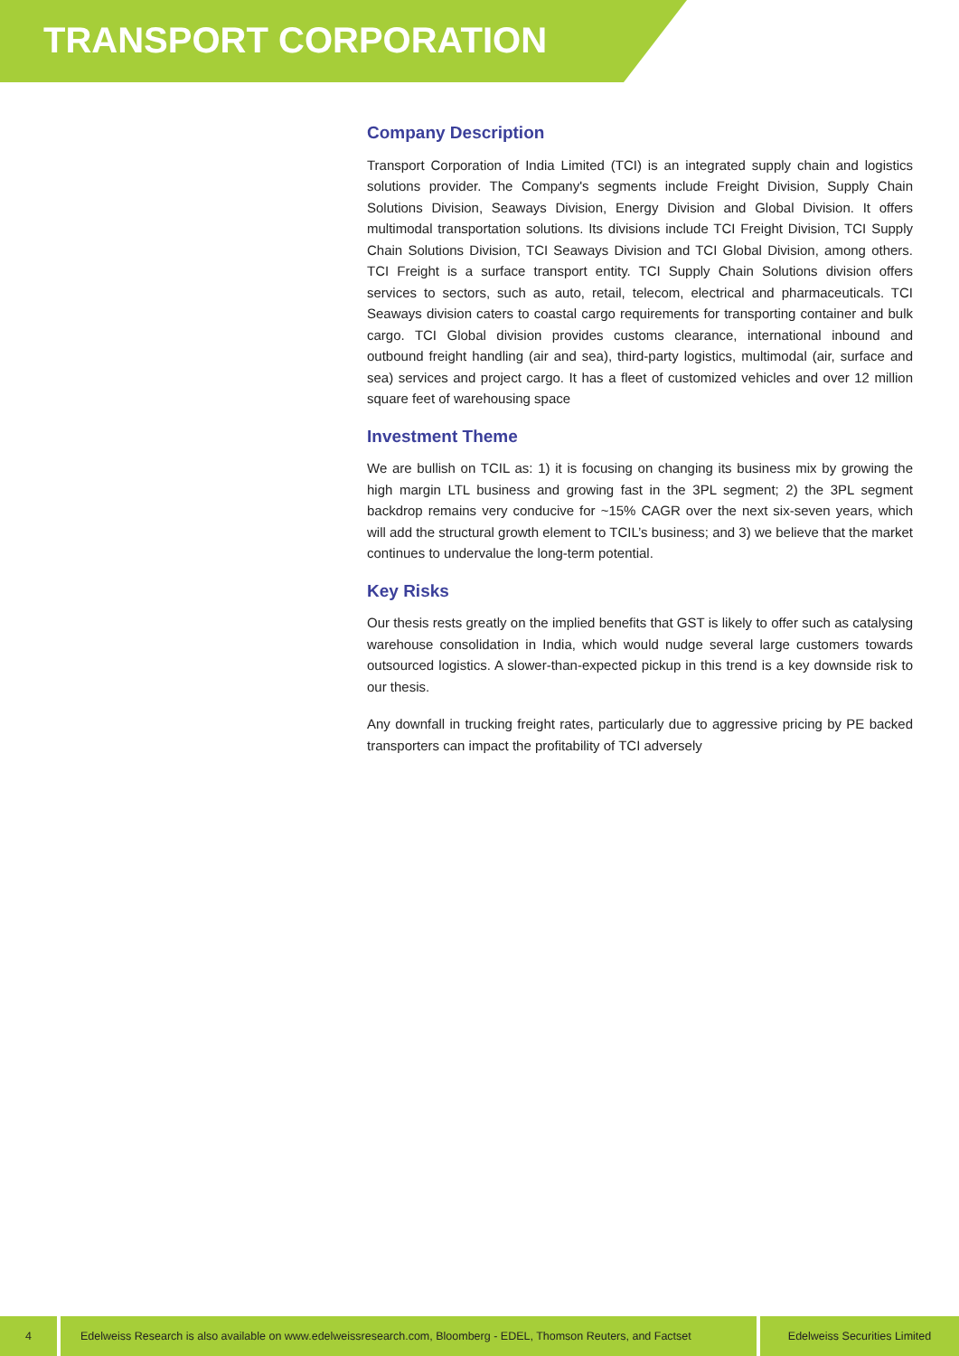TRANSPORT CORPORATION
Company Description
Transport Corporation of India Limited (TCI) is an integrated supply chain and logistics solutions provider. The Company's segments include Freight Division, Supply Chain Solutions Division, Seaways Division, Energy Division and Global Division. It offers multimodal transportation solutions. Its divisions include TCI Freight Division, TCI Supply Chain Solutions Division, TCI Seaways Division and TCI Global Division, among others. TCI Freight is a surface transport entity. TCI Supply Chain Solutions division offers services to sectors, such as auto, retail, telecom, electrical and pharmaceuticals. TCI Seaways division caters to coastal cargo requirements for transporting container and bulk cargo. TCI Global division provides customs clearance, international inbound and outbound freight handling (air and sea), third-party logistics, multimodal (air, surface and sea) services and project cargo. It has a fleet of customized vehicles and over 12 million square feet of warehousing space
Investment Theme
We are bullish on TCIL as: 1) it is focusing on changing its business mix by growing the high margin LTL business and growing fast in the 3PL segment; 2) the 3PL segment backdrop remains very conducive for ~15% CAGR over the next six-seven years, which will add the structural growth element to TCIL’s business; and 3) we believe that the market continues to undervalue the long-term potential.
Key Risks
Our thesis rests greatly on the implied benefits that GST is likely to offer such as catalysing warehouse consolidation in India, which would nudge several large customers towards outsourced logistics. A slower-than-expected pickup in this trend is a key downside risk to our thesis.
Any downfall in trucking freight rates, particularly due to aggressive pricing by PE backed transporters can impact the profitability of TCI adversely
4 Edelweiss Research is also available on www.edelweissresearch.com, Bloomberg - EDEL, Thomson Reuters, and Factset
Edelweiss Securities Limited